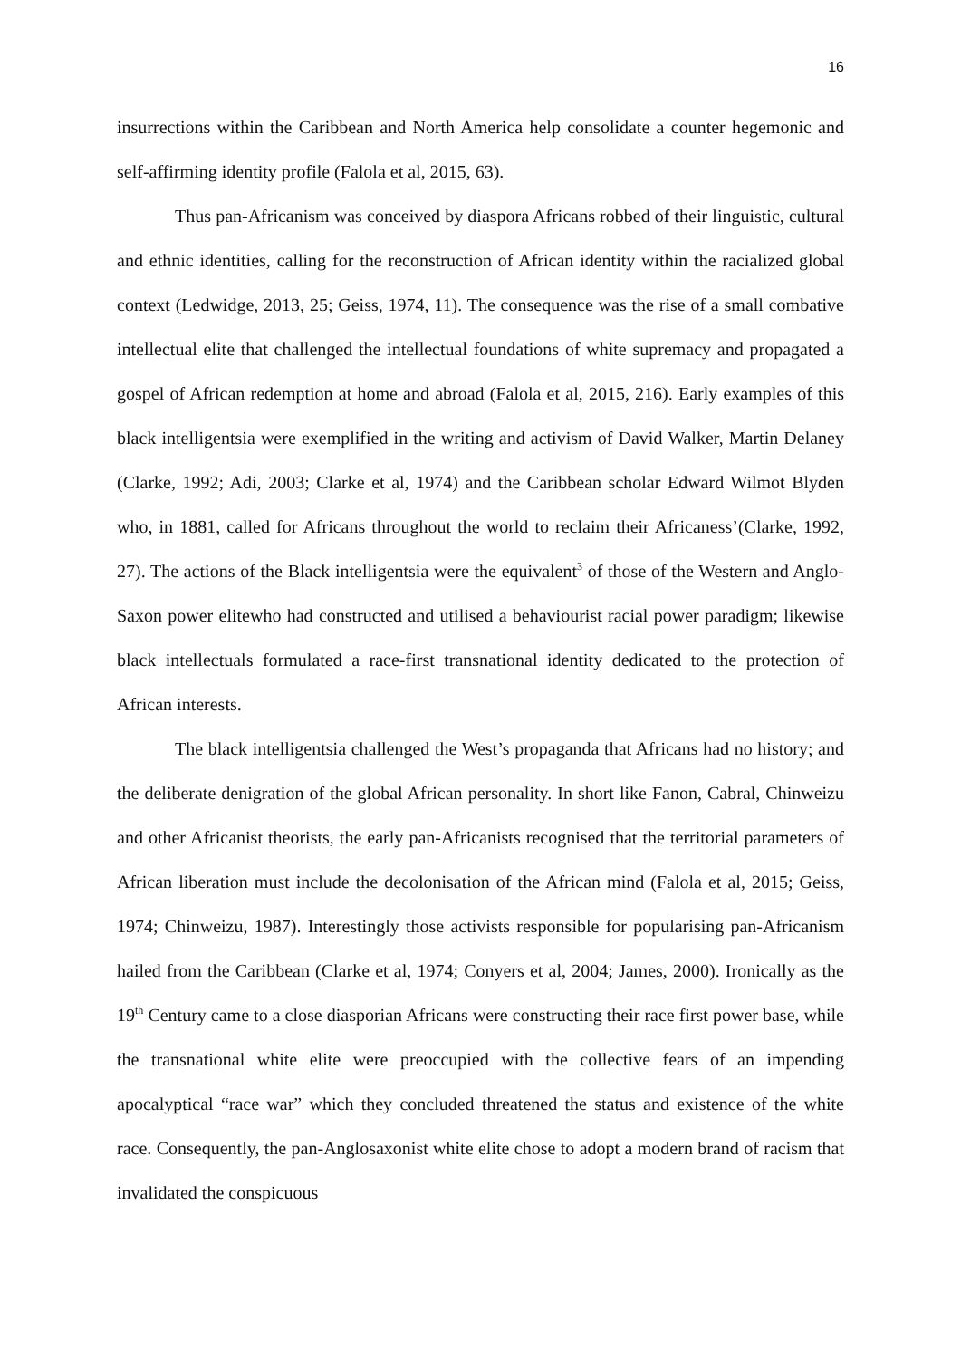16
insurrections within the Caribbean and North America help consolidate a counter hegemonic and self-affirming identity profile (Falola et al, 2015, 63).
Thus pan-Africanism was conceived by diaspora Africans robbed of their linguistic, cultural and ethnic identities, calling for the reconstruction of African identity within the racialized global context (Ledwidge, 2013, 25; Geiss, 1974, 11). The consequence was the rise of a small combative intellectual elite that challenged the intellectual foundations of white supremacy and propagated a gospel of African redemption at home and abroad (Falola et al, 2015, 216). Early examples of this black intelligentsia were exemplified in the writing and activism of David Walker, Martin Delaney (Clarke, 1992; Adi, 2003; Clarke et al, 1974) and the Caribbean scholar Edward Wilmot Blyden who, in 1881, called for Africans throughout the world to reclaim their Africaness’(Clarke, 1992, 27). The actions of the Black intelligentsia were the equivalent<sup>3</sup> of those of the Western and Anglo-Saxon power elitewho had constructed and utilised a behaviourist racial power paradigm; likewise black intellectuals formulated a race-first transnational identity dedicated to the protection of African interests.
The black intelligentsia challenged the West’s propaganda that Africans had no history; and the deliberate denigration of the global African personality. In short like Fanon, Cabral, Chinweizu and other Africanist theorists, the early pan-Africanists recognised that the territorial parameters of African liberation must include the decolonisation of the African mind (Falola et al, 2015; Geiss, 1974; Chinweizu, 1987). Interestingly those activists responsible for popularising pan-Africanism hailed from the Caribbean (Clarke et al, 1974; Conyers et al, 2004; James, 2000). Ironically as the 19<sup>th</sup> Century came to a close diasporian Africans were constructing their race first power base, while the transnational white elite were preoccupied with the collective fears of an impending apocalyptical “race war” which they concluded threatened the status and existence of the white race. Consequently, the pan-Anglosaxonist white elite chose to adopt a modern brand of racism that invalidated the conspicuous